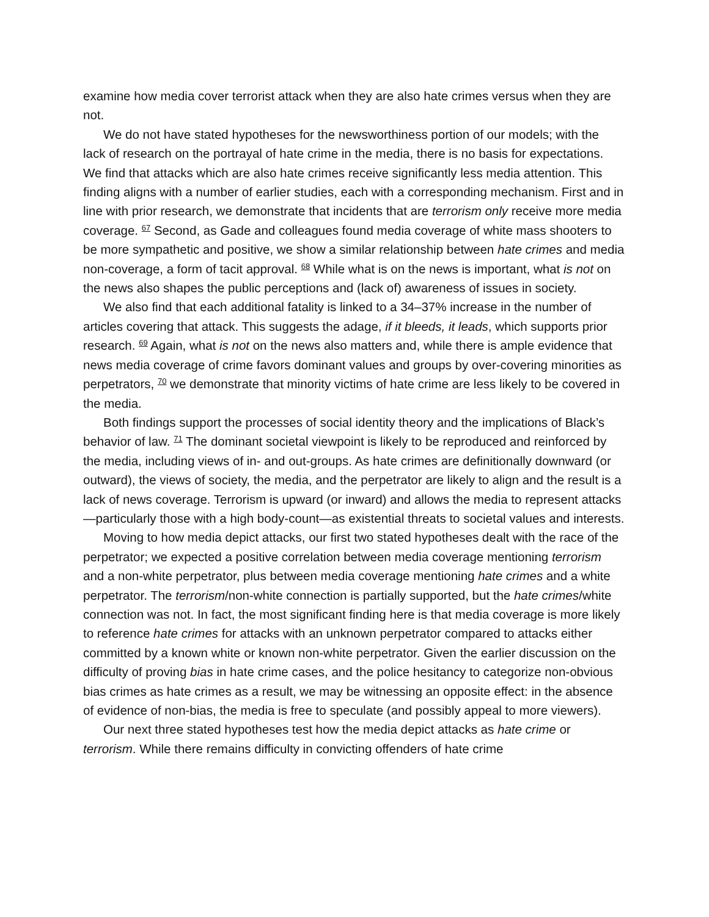examine how media cover terrorist attack when they are also hate crimes versus when they are not.
We do not have stated hypotheses for the newsworthiness portion of our models; with the lack of research on the portrayal of hate crime in the media, there is no basis for expectations. We find that attacks which are also hate crimes receive significantly less media attention. This finding aligns with a number of earlier studies, each with a corresponding mechanism. First and in line with prior research, we demonstrate that incidents that are terrorism only receive more media coverage. <sup>67</sup> Second, as Gade and colleagues found media coverage of white mass shooters to be more sympathetic and positive, we show a similar relationship between hate crimes and media non-coverage, a form of tacit approval. <sup>68</sup> While what is on the news is important, what is not on the news also shapes the public perceptions and (lack of) awareness of issues in society.
We also find that each additional fatality is linked to a 34–37% increase in the number of articles covering that attack. This suggests the adage, if it bleeds, it leads, which supports prior research. <sup>69</sup> Again, what is not on the news also matters and, while there is ample evidence that news media coverage of crime favors dominant values and groups by over-covering minorities as perpetrators, <sup>70</sup> we demonstrate that minority victims of hate crime are less likely to be covered in the media.
Both findings support the processes of social identity theory and the implications of Black’s behavior of law. <sup>71</sup> The dominant societal viewpoint is likely to be reproduced and reinforced by the media, including views of in- and out-groups. As hate crimes are definitionally downward (or outward), the views of society, the media, and the perpetrator are likely to align and the result is a lack of news coverage. Terrorism is upward (or inward) and allows the media to represent attacks—particularly those with a high body-count—as existential threats to societal values and interests.
Moving to how media depict attacks, our first two stated hypotheses dealt with the race of the perpetrator; we expected a positive correlation between media coverage mentioning terrorism and a non-white perpetrator, plus between media coverage mentioning hate crimes and a white perpetrator. The terrorism/non-white connection is partially supported, but the hate crimes/white connection was not. In fact, the most significant finding here is that media coverage is more likely to reference hate crimes for attacks with an unknown perpetrator compared to attacks either committed by a known white or known non-white perpetrator. Given the earlier discussion on the difficulty of proving bias in hate crime cases, and the police hesitancy to categorize non-obvious bias crimes as hate crimes as a result, we may be witnessing an opposite effect: in the absence of evidence of non-bias, the media is free to speculate (and possibly appeal to more viewers).
Our next three stated hypotheses test how the media depict attacks as hate crime or terrorism. While there remains difficulty in convicting offenders of hate crime